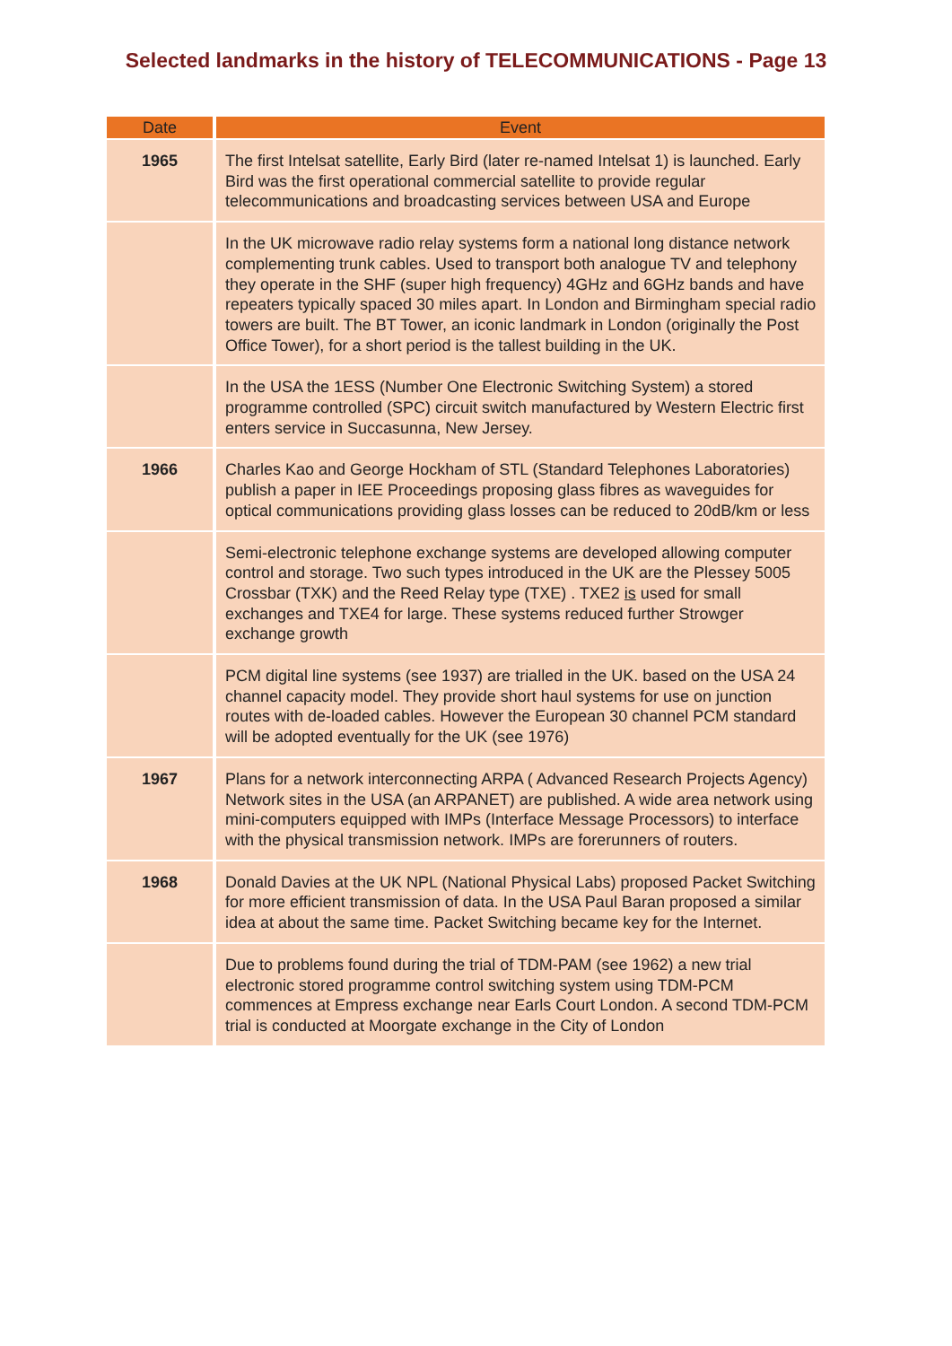Selected landmarks in the history of TELECOMMUNICATIONS - Page 13
| Date | Event |
| --- | --- |
| 1965 | The first Intelsat satellite, Early Bird (later re-named Intelsat 1) is launched. Early Bird was the first operational commercial satellite to provide regular telecommunications and broadcasting services between USA and Europe |
| | In the UK microwave radio relay systems form a national long distance network complementing trunk cables. Used to transport both analogue TV and telephony they operate in the SHF (super high frequency) 4GHz and 6GHz bands and have repeaters typically spaced 30 miles apart. In London and Birmingham special radio towers are built. The BT Tower, an iconic landmark in London (originally the Post Office Tower), for a short period is the tallest building in the UK. |
| | In the USA the 1ESS (Number One Electronic Switching System) a stored programme controlled (SPC) circuit switch manufactured by Western Electric first enters service in Succasunna, New Jersey. |
| 1966 | Charles Kao and George Hockham of STL (Standard Telephones Laboratories) publish a paper in IEE Proceedings proposing glass fibres as waveguides for optical communications providing glass losses can be reduced to 20dB/km or less |
| | Semi-electronic telephone exchange systems are developed allowing computer control and storage. Two such types introduced in the UK are the Plessey 5005 Crossbar (TXK) and the Reed Relay type (TXE) . TXE2 is used for small exchanges and TXE4 for large. These systems reduced further Strowger exchange growth |
| | PCM digital line systems (see 1937) are trialled in the UK. based on the USA 24 channel capacity model. They provide short haul systems for use on junction routes with de-loaded cables. However the European 30 channel PCM standard will be adopted eventually for the UK (see 1976) |
| 1967 | Plans for a network interconnecting ARPA ( Advanced Research Projects Agency) Network sites in the USA (an ARPANET) are published. A wide area network using mini-computers equipped with IMPs (Interface Message Processors) to interface with the physical transmission network. IMPs are forerunners of routers. |
| 1968 | Donald Davies at the UK NPL (National Physical Labs) proposed Packet Switching for more efficient transmission of data. In the USA Paul Baran proposed a similar idea at about the same time. Packet Switching became key for the Internet. |
| | Due to problems found during the trial of TDM-PAM (see 1962) a new trial electronic stored programme control switching system using TDM-PCM commences at Empress exchange near Earls Court London. A second TDM-PCM trial is conducted at Moorgate exchange in the City of London |